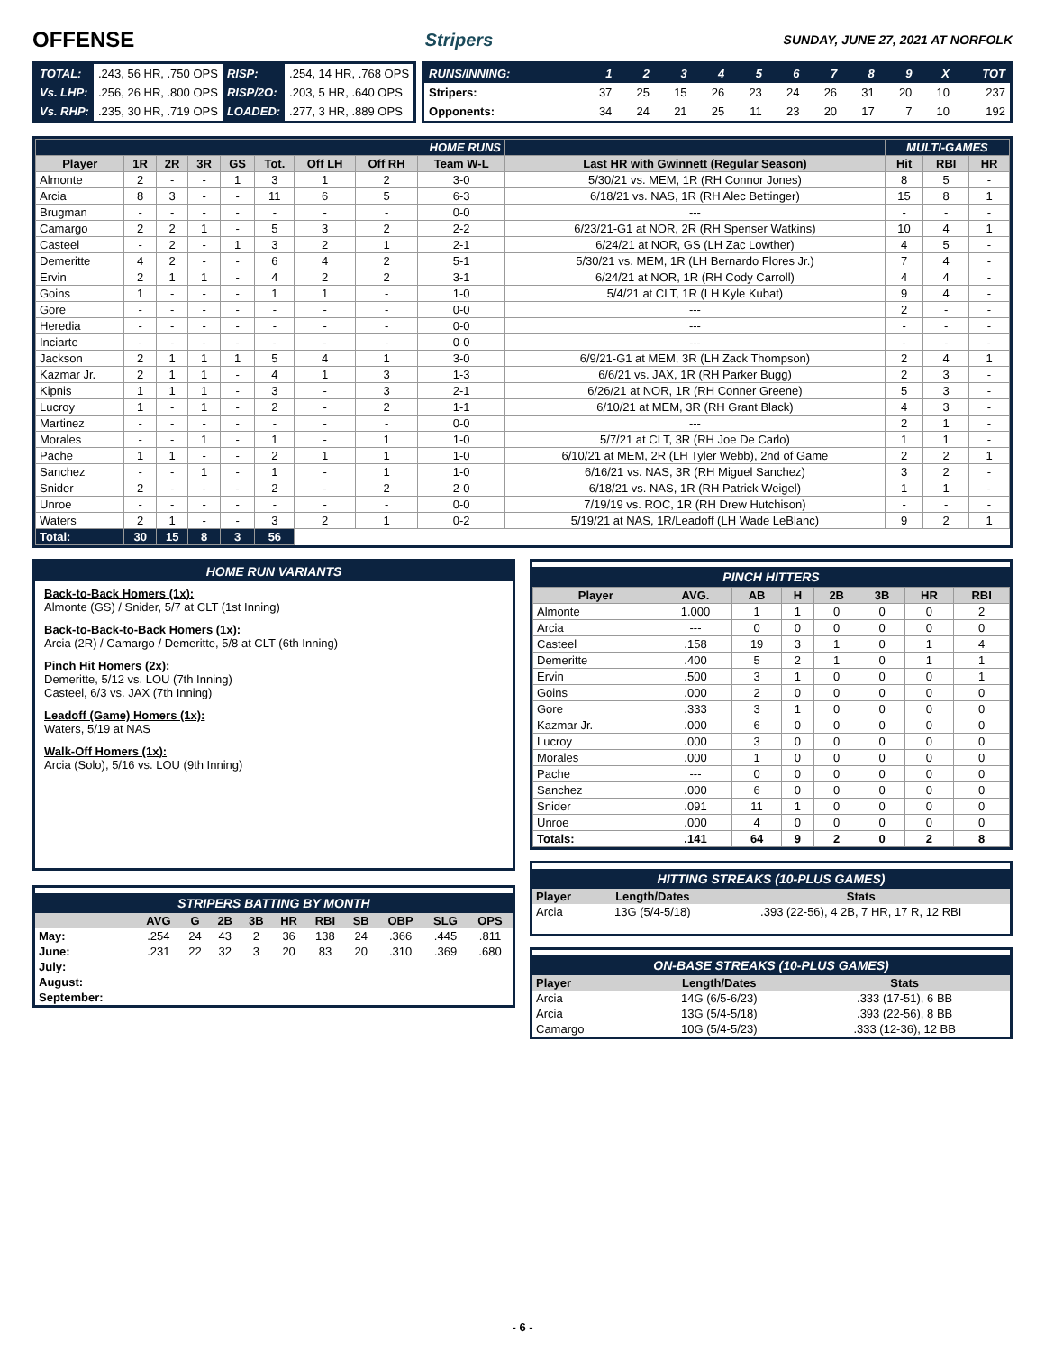OFFENSE Stripers SUNDAY, JUNE 27, 2021 AT NORFOLK
| TOTAL: | .243, 56 HR, .750 OPS | RISP: | .254, 14 HR, .768 OPS |
| Vs. LHP: | .256, 26 HR, .800 OPS | RISP/2O: | .203, 5 HR, .640 OPS |
| Vs. RHP: | .235, 30 HR, .719 OPS | LOADED: | .277, 3 HR, .889 OPS |
| RUNS/INNING: | 1 | 2 | 3 | 4 | 5 | 6 | 7 | 8 | 9 | X | TOT |
| Stripers: | 37 | 25 | 15 | 26 | 23 | 24 | 26 | 31 | 20 | 10 | 237 |
| Opponents: | 34 | 24 | 21 | 25 | 11 | 23 | 20 | 17 | 7 | 10 | 192 |
| HOME RUNS | | | | | | | | | | MULTI-GAMES | | |
| --- | --- | --- | --- | --- | --- | --- | --- | --- | --- | --- | --- | --- |
| Player | 1R | 2R | 3R | GS | Tot. | Off LH | Off RH | Team W-L | Last HR with Gwinnett (Regular Season) | Hit | RBI | HR |
| Almonte | 2 | - | - | 1 | 3 | 1 | 2 | 3-0 | 5/30/21 vs. MEM, 1R (RH Connor Jones) | 8 | 5 | - |
| Arcia | 8 | 3 | - | - | 11 | 6 | 5 | 6-3 | 6/18/21 vs. NAS, 1R (RH Alec Bettinger) | 15 | 8 | 1 |
| Brugman | - | - | - | - | - | - | - | 0-0 | --- | - | - | - |
| Camargo | 2 | 2 | 1 | - | 5 | 3 | 2 | 2-2 | 6/23/21-G1 at NOR, 2R (RH Spenser Watkins) | 10 | 4 | 1 |
| Casteel | - | 2 | - | 1 | 3 | 2 | 1 | 2-1 | 6/24/21 at NOR, GS (LH Zac Lowther) | 4 | 5 | - |
| Demeritte | 4 | 2 | - | - | 6 | 4 | 2 | 5-1 | 5/30/21 vs. MEM, 1R (LH Bernardo Flores Jr.) | 7 | 4 | - |
| Ervin | 2 | 1 | 1 | - | 4 | 2 | 2 | 3-1 | 6/24/21 at NOR, 1R (RH Cody Carroll) | 4 | 4 | - |
| Goins | 1 | - | - | - | 1 | 1 | - | 1-0 | 5/4/21 at CLT, 1R (LH Kyle Kubat) | 9 | 4 | - |
| Gore | - | - | - | - | - | - | - | 0-0 | --- | 2 | - | - |
| Heredia | - | - | - | - | - | - | - | 0-0 | --- | - | - | - |
| Inciarte | - | - | - | - | - | - | - | 0-0 | --- | - | - | - |
| Jackson | 2 | 1 | 1 | 1 | 5 | 4 | 1 | 3-0 | 6/9/21-G1 at MEM, 3R (LH Zack Thompson) | 2 | 4 | 1 |
| Kazmar Jr. | 2 | 1 | 1 | - | 4 | 1 | 3 | 1-3 | 6/6/21 vs. JAX, 1R (RH Parker Bugg) | 2 | 3 | - |
| Kipnis | 1 | 1 | 1 | - | 3 | - | 3 | 2-1 | 6/26/21 at NOR, 1R (RH Conner Greene) | 5 | 3 | - |
| Lucroy | 1 | - | 1 | - | 2 | - | 2 | 1-1 | 6/10/21 at MEM, 3R (RH Grant Black) | 4 | 3 | - |
| Martinez | - | - | - | - | - | - | - | 0-0 | --- | 2 | 1 | - |
| Morales | - | - | 1 | - | 1 | - | 1 | 1-0 | 5/7/21 at CLT, 3R (RH Joe De Carlo) | 1 | 1 | - |
| Pache | 1 | 1 | - | - | 2 | 1 | 1 | 1-0 | 6/10/21 at MEM, 2R (LH Tyler Webb), 2nd of Game | 2 | 2 | 1 |
| Sanchez | - | - | 1 | - | 1 | - | 1 | 1-0 | 6/16/21 vs. NAS, 3R (RH Miguel Sanchez) | 3 | 2 | - |
| Snider | 2 | - | - | - | 2 | - | 2 | 2-0 | 6/18/21 vs. NAS, 1R (RH Patrick Weigel) | 1 | 1 | - |
| Unroe | - | - | - | - | - | - | - | 0-0 | 7/19/19 vs. ROC, 1R (RH Drew Hutchison) | - | - | - |
| Waters | 2 | 1 | - | - | 3 | 2 | 1 | 0-2 | 5/19/21 at NAS, 1R/Leadoff (LH Wade LeBlanc) | 9 | 2 | 1 |
| Total: | 30 | 15 | 8 | 3 | 56 | | | | | | | |
HOME RUN VARIANTS
Back-to-Back Homers (1x):
Almonte (GS) / Snider, 5/7 at CLT (1st Inning)
Back-to-Back-to-Back Homers (1x):
Arcia (2R) / Camargo / Demeritte, 5/8 at CLT (6th Inning)
Pinch Hit Homers (2x):
Demeritte, 5/12 vs. LOU (7th Inning)
Casteel, 6/3 vs. JAX (7th Inning)
Leadoff (Game) Homers (1x):
Waters, 5/19 at NAS
Walk-Off Homers (1x):
Arcia (Solo), 5/16 vs. LOU (9th Inning)
STRIPERS BATTING BY MONTH
| | AVG | G | 2B | 3B | HR | RBI | SB | OBP | SLG | OPS |
| --- | --- | --- | --- | --- | --- | --- | --- | --- | --- | --- |
| May: | .254 | 24 | 43 | 2 | 36 | 138 | 24 | .366 | .445 | .811 |
| June: | .231 | 22 | 32 | 3 | 20 | 83 | 20 | .310 | .369 | .680 |
| July: | | | | | | | | | | |
| August: | | | | | | | | | | |
| September: | | | | | | | | | | |
PINCH HITTERS
| Player | AVG. | AB | H | 2B | 3B | HR | RBI |
| --- | --- | --- | --- | --- | --- | --- | --- |
| Almonte | 1.000 | 1 | 1 | 0 | 0 | 0 | 2 |
| Arcia | --- | 0 | 0 | 0 | 0 | 0 | 0 |
| Casteel | .158 | 19 | 3 | 1 | 0 | 1 | 4 |
| Demeritte | .400 | 5 | 2 | 1 | 0 | 1 | 1 |
| Ervin | .500 | 3 | 1 | 0 | 0 | 0 | 1 |
| Goins | .000 | 2 | 0 | 0 | 0 | 0 | 0 |
| Gore | .333 | 3 | 1 | 0 | 0 | 0 | 0 |
| Kazmar Jr. | .000 | 6 | 0 | 0 | 0 | 0 | 0 |
| Lucroy | .000 | 3 | 0 | 0 | 0 | 0 | 0 |
| Morales | .000 | 1 | 0 | 0 | 0 | 0 | 0 |
| Pache | --- | 0 | 0 | 0 | 0 | 0 | 0 |
| Sanchez | .000 | 6 | 0 | 0 | 0 | 0 | 0 |
| Snider | .091 | 11 | 1 | 0 | 0 | 0 | 0 |
| Unroe | .000 | 4 | 0 | 0 | 0 | 0 | 0 |
| Totals: | .141 | 64 | 9 | 2 | 0 | 2 | 8 |
HITTING STREAKS (10-PLUS GAMES)
| Player | Length/Dates | Stats |
| --- | --- | --- |
| Arcia | 13G (5/4-5/18) | .393 (22-56), 4 2B, 7 HR, 17 R, 12 RBI |
ON-BASE STREAKS (10-PLUS GAMES)
| Player | Length/Dates | Stats |
| --- | --- | --- |
| Arcia | 14G (6/5-6/23) | .333 (17-51), 6 BB |
| Arcia | 13G (5/4-5/18) | .393 (22-56), 8 BB |
| Camargo | 10G (5/4-5/23) | .333 (12-36), 12 BB |
- 6 -